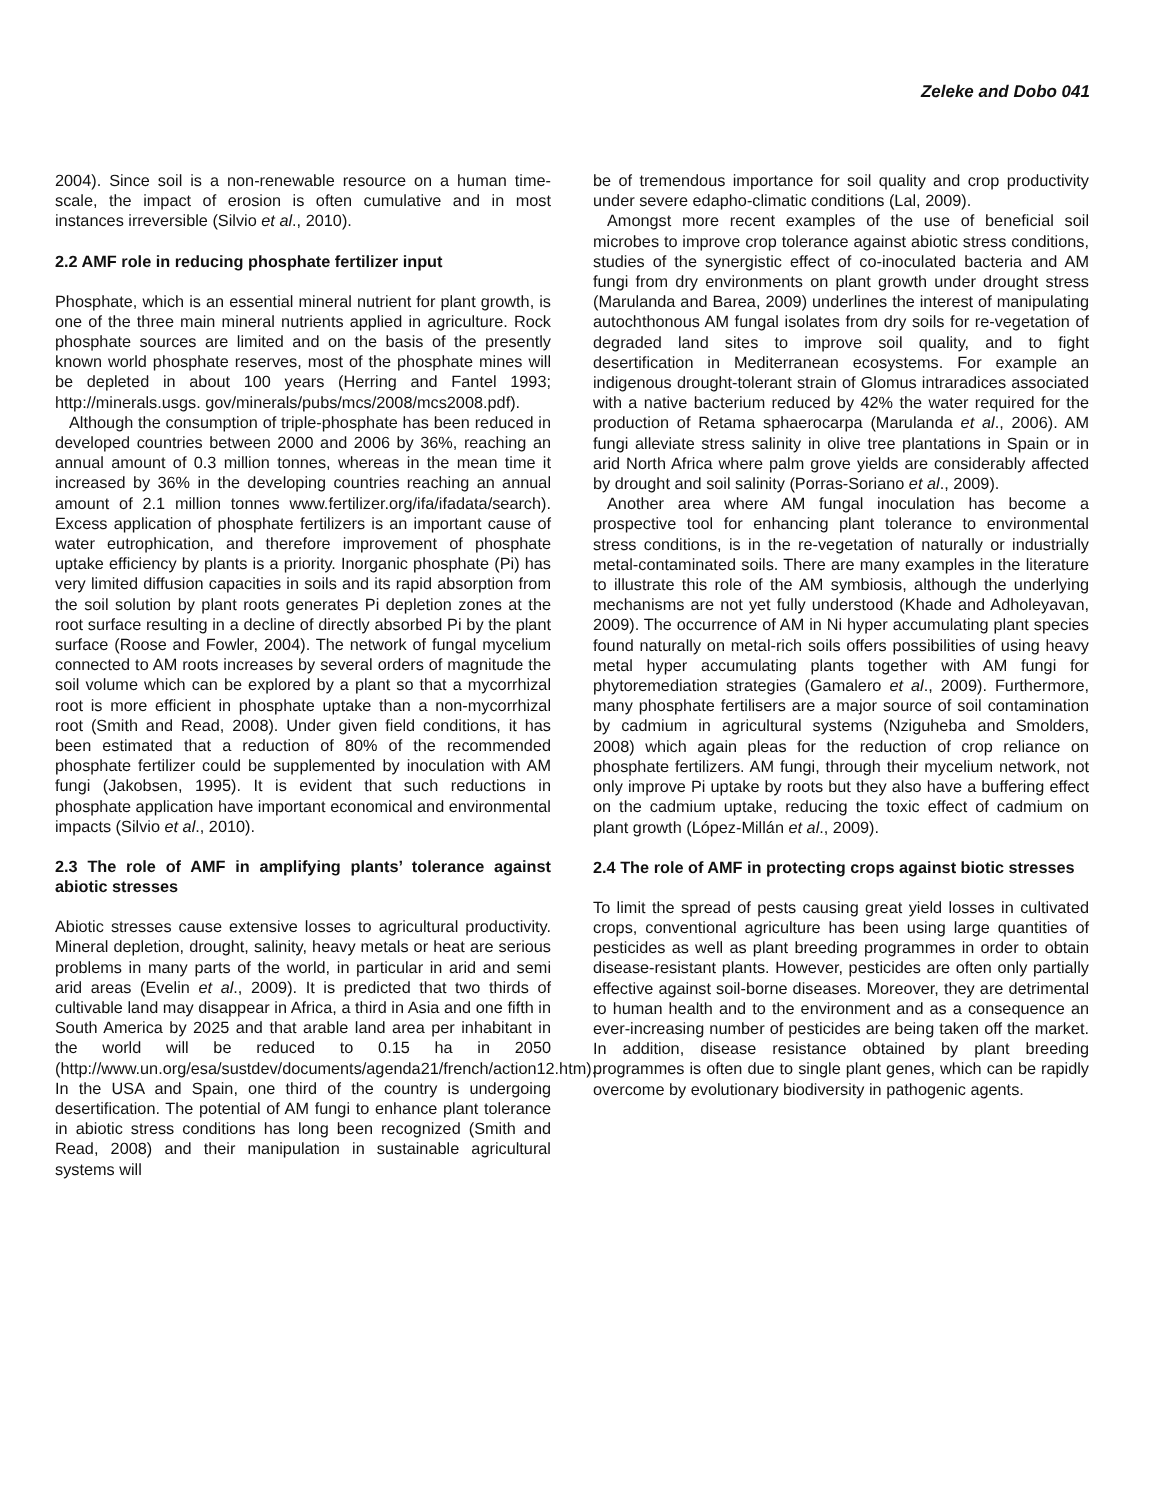Zeleke and Dobo 041
2004). Since soil is a non-renewable resource on a human time-scale, the impact of erosion is often cumulative and in most instances irreversible (Silvio et al., 2010).
2.2 AMF role in reducing phosphate fertilizer input
Phosphate, which is an essential mineral nutrient for plant growth, is one of the three main mineral nutrients applied in agriculture. Rock phosphate sources are limited and on the basis of the presently known world phosphate reserves, most of the phosphate mines will be depleted in about 100 years (Herring and Fantel 1993; http://minerals.usgs. gov/minerals/pubs/mcs/2008/mcs2008.pdf).
Although the consumption of triple-phosphate has been reduced in developed countries between 2000 and 2006 by 36%, reaching an annual amount of 0.3 million tonnes, whereas in the mean time it increased by 36% in the developing countries reaching an annual amount of 2.1 million tonnes www.fertilizer.org/ifa/ifadata/search). Excess application of phosphate fertilizers is an important cause of water eutrophication, and therefore improvement of phosphate uptake efficiency by plants is a priority. Inorganic phosphate (Pi) has very limited diffusion capacities in soils and its rapid absorption from the soil solution by plant roots generates Pi depletion zones at the root surface resulting in a decline of directly absorbed Pi by the plant surface (Roose and Fowler, 2004). The network of fungal mycelium connected to AM roots increases by several orders of magnitude the soil volume which can be explored by a plant so that a mycorrhizal root is more efficient in phosphate uptake than a non-mycorrhizal root (Smith and Read, 2008). Under given field conditions, it has been estimated that a reduction of 80% of the recommended phosphate fertilizer could be supplemented by inoculation with AM fungi (Jakobsen, 1995). It is evident that such reductions in phosphate application have important economical and environmental impacts (Silvio et al., 2010).
2.3 The role of AMF in amplifying plants’ tolerance against abiotic stresses
Abiotic stresses cause extensive losses to agricultural productivity. Mineral depletion, drought, salinity, heavy metals or heat are serious problems in many parts of the world, in particular in arid and semi arid areas (Evelin et al., 2009). It is predicted that two thirds of cultivable land may disappear in Africa, a third in Asia and one fifth in South America by 2025 and that arable land area per inhabitant in the world will be reduced to 0.15 ha in 2050 (http://www.un.org/esa/sustdev/documents/agenda21/french/action12.htm). In the USA and Spain, one third of the country is undergoing desertification. The potential of AM fungi to enhance plant tolerance in abiotic stress conditions has long been recognized (Smith and Read, 2008) and their manipulation in sustainable agricultural systems will
be of tremendous importance for soil quality and crop productivity under severe edapho-climatic conditions (Lal, 2009).
Amongst more recent examples of the use of beneficial soil microbes to improve crop tolerance against abiotic stress conditions, studies of the synergistic effect of co-inoculated bacteria and AM fungi from dry environments on plant growth under drought stress (Marulanda and Barea, 2009) underlines the interest of manipulating autochthonous AM fungal isolates from dry soils for re-vegetation of degraded land sites to improve soil quality, and to fight desertification in Mediterranean ecosystems. For example an indigenous drought-tolerant strain of Glomus intraradices associated with a native bacterium reduced by 42% the water required for the production of Retama sphaerocarpa (Marulanda et al., 2006). AM fungi alleviate stress salinity in olive tree plantations in Spain or in arid North Africa where palm grove yields are considerably affected by drought and soil salinity (Porras-Soriano et al., 2009).
Another area where AM fungal inoculation has become a prospective tool for enhancing plant tolerance to environmental stress conditions, is in the re-vegetation of naturally or industrially metal-contaminated soils. There are many examples in the literature to illustrate this role of the AM symbiosis, although the underlying mechanisms are not yet fully understood (Khade and Adholeyavan, 2009). The occurrence of AM in Ni hyper accumulating plant species found naturally on metal-rich soils offers possibilities of using heavy metal hyper accumulating plants together with AM fungi for phytoremediation strategies (Gamalero et al., 2009). Furthermore, many phosphate fertilisers are a major source of soil contamination by cadmium in agricultural systems (Nziguheba and Smolders, 2008) which again pleas for the reduction of crop reliance on phosphate fertilizers. AM fungi, through their mycelium network, not only improve Pi uptake by roots but they also have a buffering effect on the cadmium uptake, reducing the toxic effect of cadmium on plant growth (López-Millán et al., 2009).
2.4 The role of AMF in protecting crops against biotic stresses
To limit the spread of pests causing great yield losses in cultivated crops, conventional agriculture has been using large quantities of pesticides as well as plant breeding programmes in order to obtain disease-resistant plants. However, pesticides are often only partially effective against soil-borne diseases. Moreover, they are detrimental to human health and to the environment and as a consequence an ever-increasing number of pesticides are being taken off the market. In addition, disease resistance obtained by plant breeding programmes is often due to single plant genes, which can be rapidly overcome by evolutionary biodiversity in pathogenic agents.